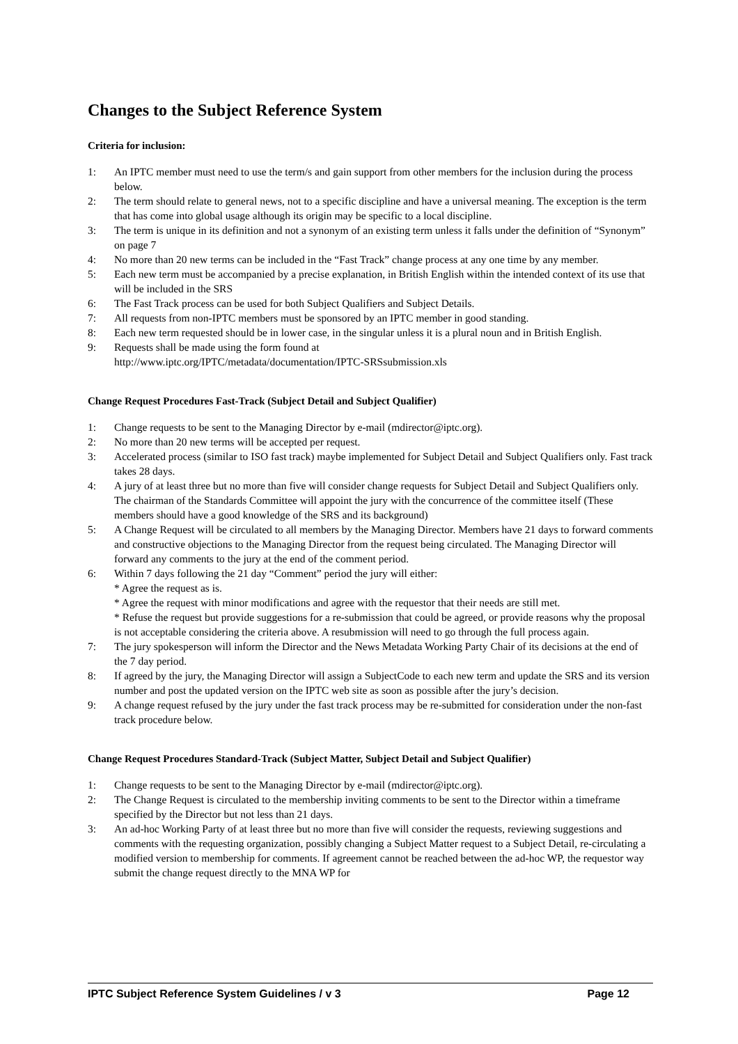Changes to the Subject Reference System
Criteria for inclusion:
1: An IPTC member must need to use the term/s and gain support from other members for the inclusion during the process below.
2: The term should relate to general news, not to a specific discipline and have a universal meaning. The exception is the term that has come into global usage although its origin may be specific to a local discipline.
3: The term is unique in its definition and not a synonym of an existing term unless it falls under the definition of “Synonym” on page 7
4: No more than 20 new terms can be included in the “Fast Track” change process at any one time by any member.
5: Each new term must be accompanied by a precise explanation, in British English within the intended context of its use that will be included in the SRS
6: The Fast Track process can be used for both Subject Qualifiers and Subject Details.
7: All requests from non-IPTC members must be sponsored by an IPTC member in good standing.
8: Each new term requested should be in lower case, in the singular unless it is a plural noun and in British English.
9: Requests shall be made using the form found at
http://www.iptc.org/IPTC/metadata/documentation/IPTC-SRSsubmission.xls
Change Request Procedures Fast-Track (Subject Detail and Subject Qualifier)
1: Change requests to be sent to the Managing Director by e-mail (mdirector@iptc.org).
2: No more than 20 new terms will be accepted per request.
3: Accelerated process (similar to ISO fast track) maybe implemented for Subject Detail and Subject Qualifiers only. Fast track takes 28 days.
4: A jury of at least three but no more than five will consider change requests for Subject Detail and Subject Qualifiers only. The chairman of the Standards Committee will appoint the jury with the concurrence of the committee itself (These members should have a good knowledge of the SRS and its background)
5: A Change Request will be circulated to all members by the Managing Director. Members have 21 days to forward comments and constructive objections to the Managing Director from the request being circulated. The Managing Director will forward any comments to the jury at the end of the comment period.
6: Within 7 days following the 21 day “Comment” period the jury will either:
* Agree the request as is.
* Agree the request with minor modifications and agree with the requestor that their needs are still met.
* Refuse the request but provide suggestions for a re-submission that could be agreed, or provide reasons why the proposal is not acceptable considering the criteria above. A resubmission will need to go through the full process again.
7: The jury spokesperson will inform the Director and the News Metadata Working Party Chair of its decisions at the end of the 7 day period.
8: If agreed by the jury, the Managing Director will assign a SubjectCode to each new term and update the SRS and its version number and post the updated version on the IPTC web site as soon as possible after the jury’s decision.
9: A change request refused by the jury under the fast track process may be re-submitted for consideration under the non-fast track procedure below.
Change Request Procedures Standard-Track (Subject Matter, Subject Detail and Subject Qualifier)
1: Change requests to be sent to the Managing Director by e-mail (mdirector@iptc.org).
2: The Change Request is circulated to the membership inviting comments to be sent to the Director within a timeframe specified by the Director but not less than 21 days.
3: An ad-hoc Working Party of at least three but no more than five will consider the requests, reviewing suggestions and comments with the requesting organization, possibly changing a Subject Matter request to a Subject Detail, re-circulating a modified version to membership for comments. If agreement cannot be reached between the ad-hoc WP, the requestor way submit the change request directly to the MNA WP for
IPTC Subject Reference System Guidelines / v 3 Page 12